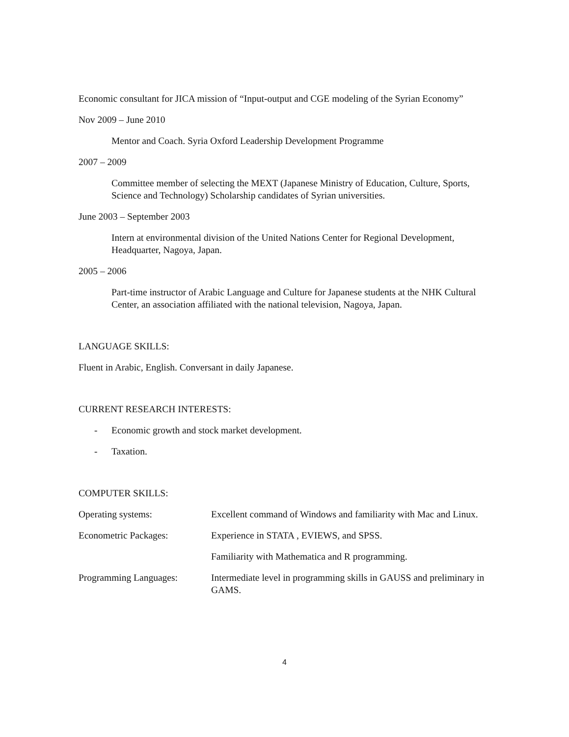Economic consultant for JICA mission of “Input-output and CGE modeling of the Syrian Economy”
Nov 2009 – June 2010
Mentor and Coach. Syria Oxford Leadership Development Programme
2007 – 2009
Committee member of selecting the MEXT (Japanese Ministry of Education, Culture, Sports, Science and Technology) Scholarship candidates of Syrian universities.
June 2003 – September 2003
Intern at environmental division of the United Nations Center for Regional Development, Headquarter, Nagoya, Japan.
2005 – 2006
Part-time instructor of Arabic Language and Culture for Japanese students at the NHK Cultural Center, an association affiliated with the national television, Nagoya, Japan.
LANGUAGE SKILLS:
Fluent in Arabic, English. Conversant in daily Japanese.
CURRENT RESEARCH INTERESTS:
- Economic growth and stock market development.
- Taxation.
COMPUTER SKILLS:
Operating systems: Excellent command of Windows and familiarity with Mac and Linux.
Econometric Packages: Experience in STATA , EVIEWS, and SPSS.
Familiarity with Mathematica and R programming.
Programming Languages: Intermediate level in programming skills in GAUSS and preliminary in GAMS.
4